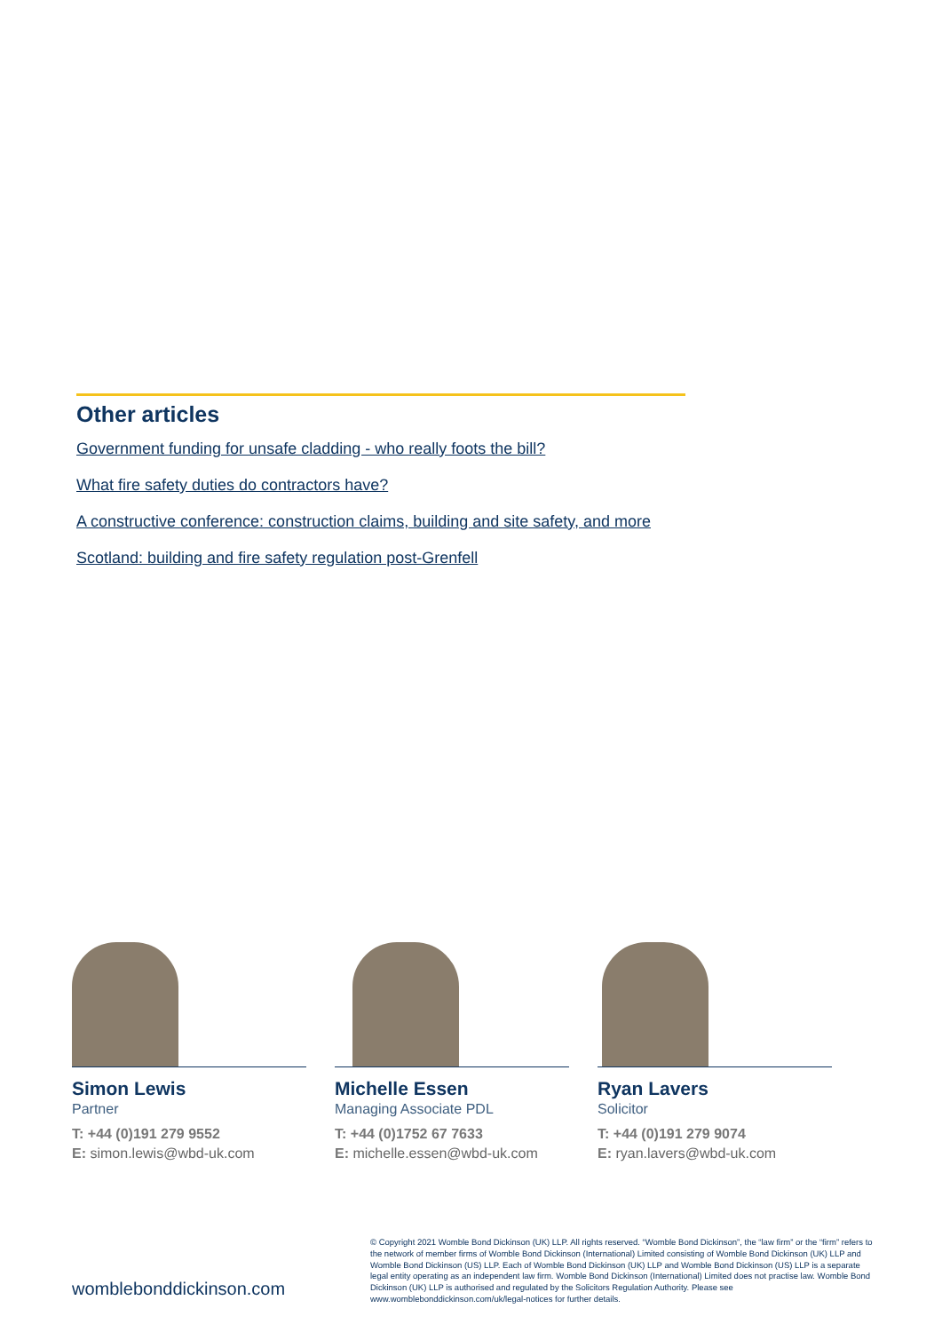Other articles
Government funding for unsafe cladding - who really foots the bill?
What fire safety duties do contractors have?
A constructive conference: construction claims, building and site safety, and more
Scotland: building and fire safety regulation post-Grenfell
Simon Lewis
Partner
T: +44 (0)191 279 9552
E: simon.lewis@wbd-uk.com
Michelle Essen
Managing Associate PDL
T: +44 (0)1752 67 7633
E: michelle.essen@wbd-uk.com
Ryan Lavers
Solicitor
T: +44 (0)191 279 9074
E: ryan.lavers@wbd-uk.com
© Copyright 2021 Womble Bond Dickinson (UK) LLP. All rights reserved. “Womble Bond Dickinson”, the “law firm” or the “firm” refers to the network of member firms of Womble Bond Dickinson (International) Limited consisting of Womble Bond Dickinson (UK) LLP and Womble Bond Dickinson (US) LLP. Each of Womble Bond Dickinson (UK) LLP and Womble Bond Dickinson (US) LLP is a separate legal entity operating as an independent law firm. Womble Bond Dickinson (International) Limited does not practise law. Womble Bond Dickinson (UK) LLP is authorised and regulated by the Solicitors Regulation Authority. Please see www.womblebonddickinson.com/uk/legal-notices for further details.
womblebonddickinson.com